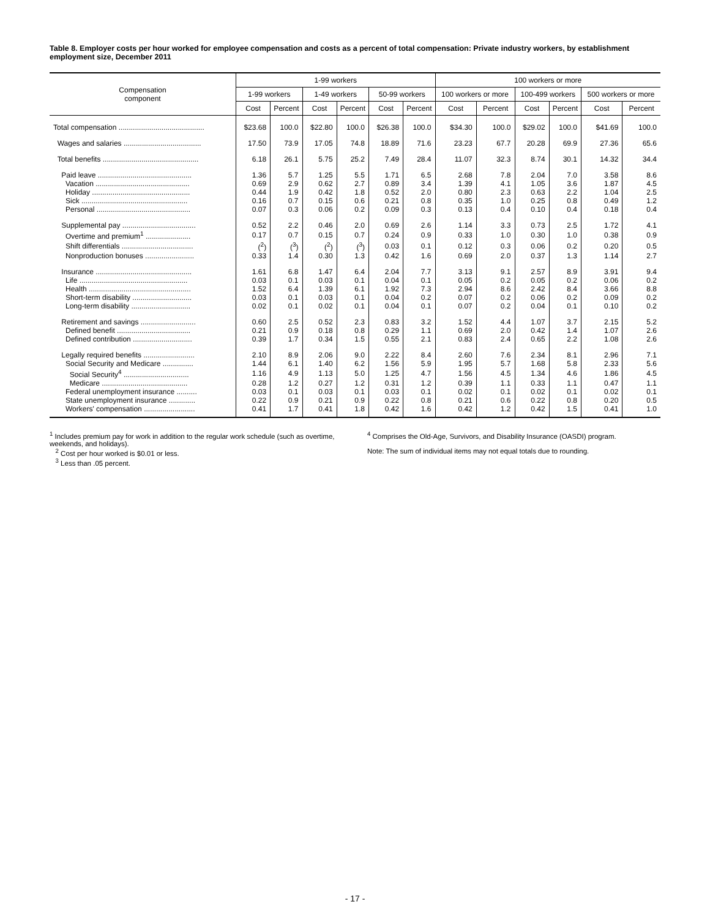Table 8. Employer costs per hour worked for employee compensation and costs as a percent of total compensation: Private industry workers, by establishment employment size, December 2011
| Compensation component | 1-99 workers | | | | | | 100 workers or more | | | | | |
| --- | --- | --- | --- | --- | --- | --- | --- | --- | --- | --- | --- | --- |
| | 1-99 workers | | 1-49 workers | | 50-99 workers | | 100 workers or more | | 100-499 workers | | 500 workers or more | |
| | Cost | Percent | Cost | Percent | Cost | Percent | Cost | Percent | Cost | Percent | Cost | Percent |
| Total compensation .......................................... | $23.68 | 100.0 | $22.80 | 100.0 | $26.38 | 100.0 | $34.30 | 100.0 | $29.02 | 100.0 | $41.69 | 100.0 |
| Wages and salaries ...................................... | 17.50 | 73.9 | 17.05 | 74.8 | 18.89 | 71.6 | 23.23 | 67.7 | 20.28 | 69.9 | 27.36 | 65.6 |
| Total benefits ............................................... | 6.18 | 26.1 | 5.75 | 25.2 | 7.49 | 28.4 | 11.07 | 32.3 | 8.74 | 30.1 | 14.32 | 34.4 |
| Paid leave .............................................. | 1.36 | 5.7 | 1.25 | 5.5 | 1.71 | 6.5 | 2.68 | 7.8 | 2.04 | 7.0 | 3.58 | 8.6 |
| Vacation .............................................. | 0.69 | 2.9 | 0.62 | 2.7 | 0.89 | 3.4 | 1.39 | 4.1 | 1.05 | 3.6 | 1.87 | 4.5 |
| Holiday ................................................ | 0.44 | 1.9 | 0.42 | 1.8 | 0.52 | 2.0 | 0.80 | 2.3 | 0.63 | 2.2 | 1.04 | 2.5 |
| Sick .................................................... | 0.16 | 0.7 | 0.15 | 0.6 | 0.21 | 0.8 | 0.35 | 1.0 | 0.25 | 0.8 | 0.49 | 1.2 |
| Personal .............................................. | 0.07 | 0.3 | 0.06 | 0.2 | 0.09 | 0.3 | 0.13 | 0.4 | 0.10 | 0.4 | 0.18 | 0.4 |
| Supplemental pay .................................... | 0.52 | 2.2 | 0.46 | 2.0 | 0.69 | 2.6 | 1.14 | 3.3 | 0.73 | 2.5 | 1.72 | 4.1 |
| Overtime and premium<sup>1</sup> ...................... | 0.17 | 0.7 | 0.15 | 0.7 | 0.24 | 0.9 | 0.33 | 1.0 | 0.30 | 1.0 | 0.38 | 0.9 |
| Shift differentials ................................... | (<sup>2</sup>) | (<sup>3</sup>) | (<sup>2</sup>) | (<sup>3</sup>) | 0.03 | 0.1 | 0.12 | 0.3 | 0.06 | 0.2 | 0.20 | 0.5 |
| Nonproduction bonuses ........................ | 0.33 | 1.4 | 0.30 | 1.3 | 0.42 | 1.6 | 0.69 | 2.0 | 0.37 | 1.3 | 1.14 | 2.7 |
| Insurance ............................................... | 1.61 | 6.8 | 1.47 | 6.4 | 2.04 | 7.7 | 3.13 | 9.1 | 2.57 | 8.9 | 3.91 | 9.4 |
| Life ..................................................... | 0.03 | 0.1 | 0.03 | 0.1 | 0.04 | 0.1 | 0.05 | 0.2 | 0.05 | 0.2 | 0.06 | 0.2 |
| Health .................................................. | 1.52 | 6.4 | 1.39 | 6.1 | 1.92 | 7.3 | 2.94 | 8.6 | 2.42 | 8.4 | 3.66 | 8.8 |
| Short-term disability ............................. | 0.03 | 0.1 | 0.03 | 0.1 | 0.04 | 0.2 | 0.07 | 0.2 | 0.06 | 0.2 | 0.09 | 0.2 |
| Long-term disability ............................. | 0.02 | 0.1 | 0.02 | 0.1 | 0.04 | 0.1 | 0.07 | 0.2 | 0.04 | 0.1 | 0.10 | 0.2 |
| Retirement and savings ........................... | 0.60 | 2.5 | 0.52 | 2.3 | 0.83 | 3.2 | 1.52 | 4.4 | 1.07 | 3.7 | 2.15 | 5.2 |
| Defined benefit .................................... | 0.21 | 0.9 | 0.18 | 0.8 | 0.29 | 1.1 | 0.69 | 2.0 | 0.42 | 1.4 | 1.07 | 2.6 |
| Defined contribution ............................. | 0.39 | 1.7 | 0.34 | 1.5 | 0.55 | 2.1 | 0.83 | 2.4 | 0.65 | 2.2 | 1.08 | 2.6 |
| Legally required benefits ......................... | 2.10 | 8.9 | 2.06 | 9.0 | 2.22 | 8.4 | 2.60 | 7.6 | 2.34 | 8.1 | 2.96 | 7.1 |
| Social Security and Medicare ............... | 1.44 | 6.1 | 1.40 | 6.2 | 1.56 | 5.9 | 1.95 | 5.7 | 1.68 | 5.8 | 2.33 | 5.6 |
| Social Security<sup>4</sup> ................................ | 1.16 | 4.9 | 1.13 | 5.0 | 1.25 | 4.7 | 1.56 | 4.5 | 1.34 | 4.6 | 1.86 | 4.5 |
| Medicare .......................................... | 0.28 | 1.2 | 0.27 | 1.2 | 0.31 | 1.2 | 0.39 | 1.1 | 0.33 | 1.1 | 0.47 | 1.1 |
| Federal unemployment insurance .......... | 0.03 | 0.1 | 0.03 | 0.1 | 0.03 | 0.1 | 0.02 | 0.1 | 0.02 | 0.1 | 0.02 | 0.1 |
| State unemployment insurance ............. | 0.22 | 0.9 | 0.21 | 0.9 | 0.22 | 0.8 | 0.21 | 0.6 | 0.22 | 0.8 | 0.20 | 0.5 |
| Workers' compensation ......................... | 0.41 | 1.7 | 0.41 | 1.8 | 0.42 | 1.6 | 0.42 | 1.2 | 0.42 | 1.5 | 0.41 | 1.0 |
<sup>1</sup> Includes premium pay for work in addition to the regular work schedule (such as overtime, weekends, and holidays).
<sup>2</sup> Cost per hour worked is $0.01 or less.
<sup>3</sup> Less than .05 percent.
<sup>4</sup> Comprises the Old-Age, Survivors, and Disability Insurance (OASDI) program.
Note: The sum of individual items may not equal totals due to rounding.
- 17 -